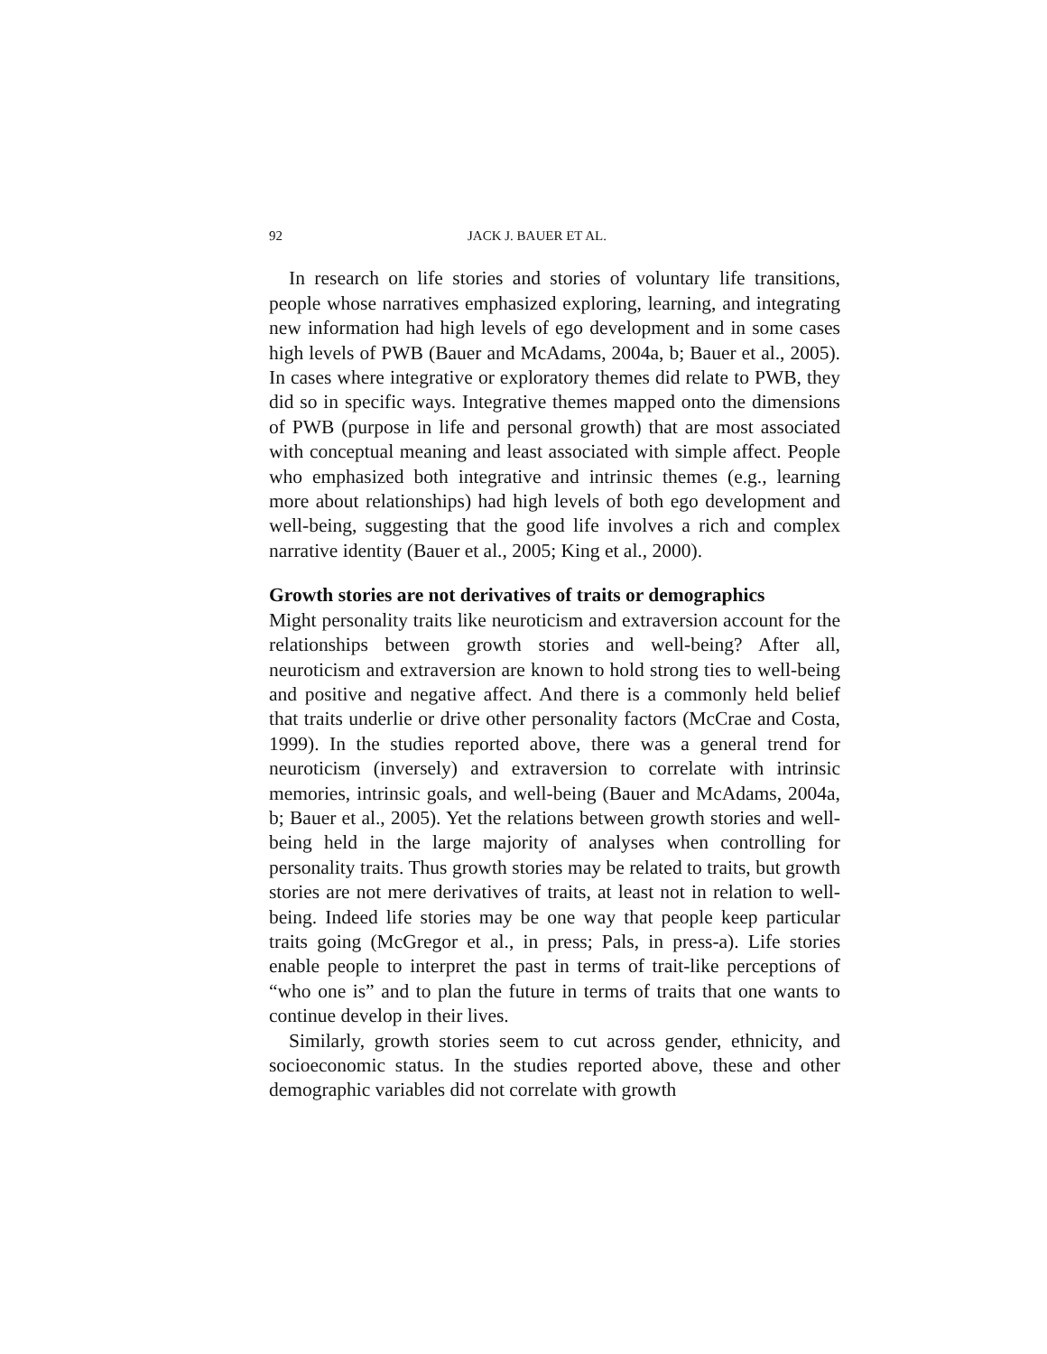92 JACK J. BAUER ET AL.
In research on life stories and stories of voluntary life transitions, people whose narratives emphasized exploring, learning, and integrating new information had high levels of ego development and in some cases high levels of PWB (Bauer and McAdams, 2004a, b; Bauer et al., 2005). In cases where integrative or exploratory themes did relate to PWB, they did so in specific ways. Integrative themes mapped onto the dimensions of PWB (purpose in life and personal growth) that are most associated with conceptual meaning and least associated with simple affect. People who emphasized both integrative and intrinsic themes (e.g., learning more about relationships) had high levels of both ego development and well-being, suggesting that the good life involves a rich and complex narrative identity (Bauer et al., 2005; King et al., 2000).
Growth stories are not derivatives of traits or demographics
Might personality traits like neuroticism and extraversion account for the relationships between growth stories and well-being? After all, neuroticism and extraversion are known to hold strong ties to well-being and positive and negative affect. And there is a commonly held belief that traits underlie or drive other personality factors (McCrae and Costa, 1999). In the studies reported above, there was a general trend for neuroticism (inversely) and extraversion to correlate with intrinsic memories, intrinsic goals, and well-being (Bauer and McAdams, 2004a, b; Bauer et al., 2005). Yet the relations between growth stories and well-being held in the large majority of analyses when controlling for personality traits. Thus growth stories may be related to traits, but growth stories are not mere derivatives of traits, at least not in relation to well-being. Indeed life stories may be one way that people keep particular traits going (McGregor et al., in press; Pals, in press-a). Life stories enable people to interpret the past in terms of trait-like perceptions of “who one is” and to plan the future in terms of traits that one wants to continue develop in their lives.
Similarly, growth stories seem to cut across gender, ethnicity, and socioeconomic status. In the studies reported above, these and other demographic variables did not correlate with growth